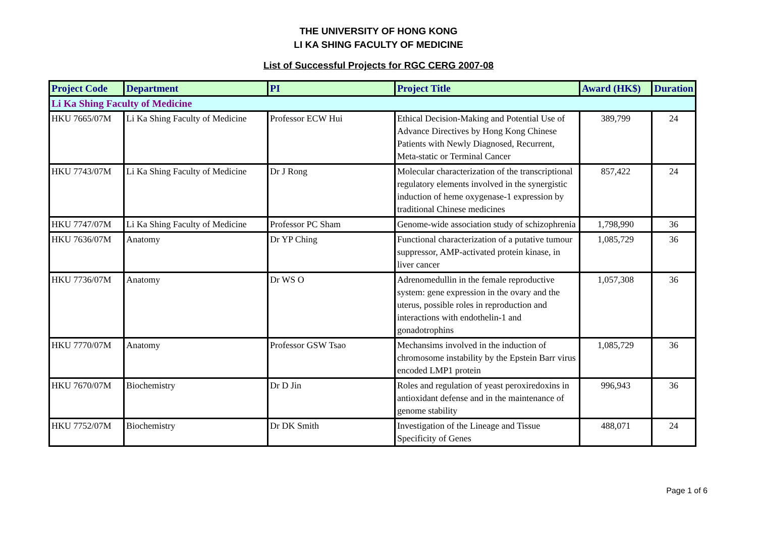THE UNIVERSITY OF HONG KONG
LI KA SHING FACULTY OF MEDICINE
List of Successful Projects for RGC CERG 2007-08
| Project Code | Department | PI | Project Title | Award (HK$) | Duration |
| --- | --- | --- | --- | --- | --- |
| Li Ka Shing Faculty of Medicine | | | | | |
| HKU 7665/07M | Li Ka Shing Faculty of Medicine | Professor ECW Hui | Ethical Decision-Making and Potential Use of Advance Directives by Hong Kong Chinese Patients with Newly Diagnosed, Recurrent, Meta-static or Terminal Cancer | 389,799 | 24 |
| HKU 7743/07M | Li Ka Shing Faculty of Medicine | Dr J Rong | Molecular characterization of the transcriptional regulatory elements involved in the synergistic induction of heme oxygenase-1 expression by traditional Chinese medicines | 857,422 | 24 |
| HKU 7747/07M | Li Ka Shing Faculty of Medicine | Professor PC Sham | Genome-wide association study of schizophrenia | 1,798,990 | 36 |
| HKU 7636/07M | Anatomy | Dr YP Ching | Functional characterization of a putative tumour suppressor, AMP-activated protein kinase, in liver cancer | 1,085,729 | 36 |
| HKU 7736/07M | Anatomy | Dr WS O | Adrenomedullin in the female reproductive system: gene expression in the ovary and the uterus, possible roles in reproduction and interactions with endothelin-1 and gonadotrophins | 1,057,308 | 36 |
| HKU 7770/07M | Anatomy | Professor GSW Tsao | Mechansims involved in the induction of chromosome instability by the Epstein Barr virus encoded LMP1 protein | 1,085,729 | 36 |
| HKU 7670/07M | Biochemistry | Dr D Jin | Roles and regulation of yeast peroxiredoxins in antioxidant defense and in the maintenance of genome stability | 996,943 | 36 |
| HKU 7752/07M | Biochemistry | Dr DK Smith | Investigation of the Lineage and Tissue Specificity of Genes | 488,071 | 24 |
Page 1 of 6